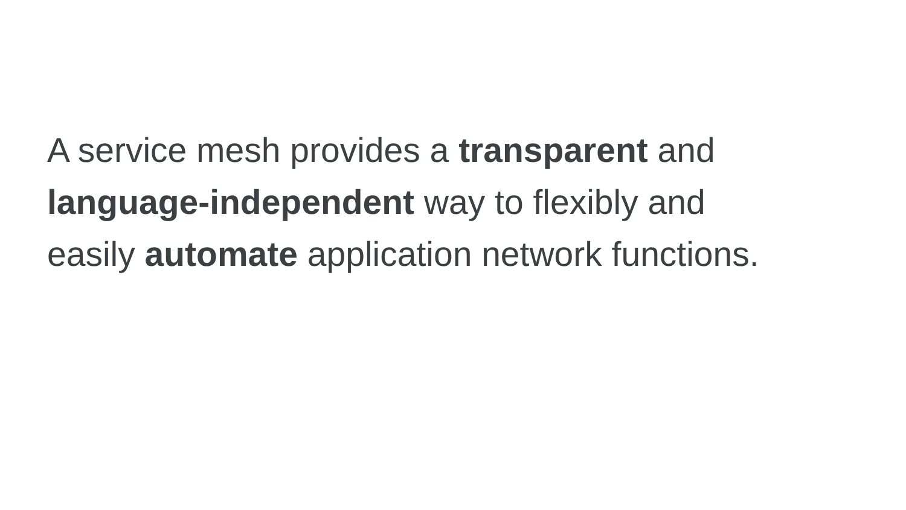A service mesh provides a transparent and
language-independent way to flexibly and
easily automate application network functions.